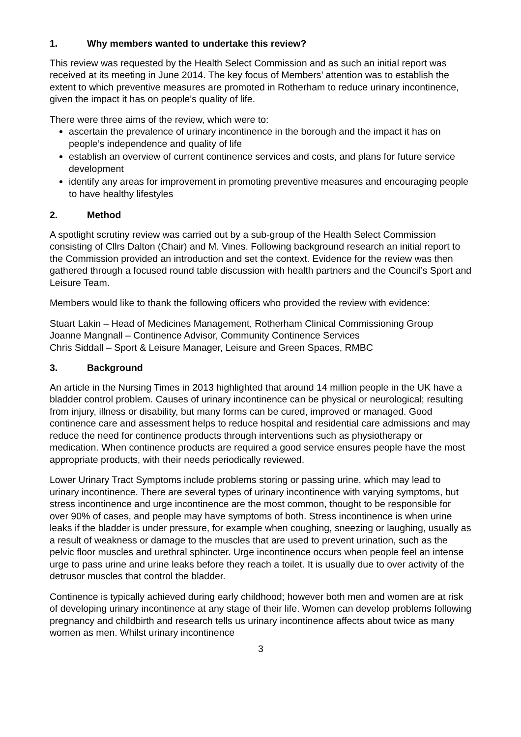1. Why members wanted to undertake this review?
This review was requested by the Health Select Commission and as such an initial report was received at its meeting in June 2014. The key focus of Members’ attention was to establish the extent to which preventive measures are promoted in Rotherham to reduce urinary incontinence, given the impact it has on people’s quality of life.
There were three aims of the review, which were to:
ascertain the prevalence of urinary incontinence in the borough and the impact it has on people’s independence and quality of life
establish an overview of current continence services and costs, and plans for future service development
identify any areas for improvement in promoting preventive measures and encouraging people to have healthy lifestyles
2. Method
A spotlight scrutiny review was carried out by a sub-group of the Health Select Commission consisting of Cllrs Dalton (Chair) and M. Vines. Following background research an initial report to the Commission provided an introduction and set the context. Evidence for the review was then gathered through a focused round table discussion with health partners and the Council’s Sport and Leisure Team.
Members would like to thank the following officers who provided the review with evidence:
Stuart Lakin – Head of Medicines Management, Rotherham Clinical Commissioning Group
Joanne Mangnall – Continence Advisor, Community Continence Services
Chris Siddall – Sport & Leisure Manager, Leisure and Green Spaces, RMBC
3. Background
An article in the Nursing Times in 2013 highlighted that around 14 million people in the UK have a bladder control problem. Causes of urinary incontinence can be physical or neurological; resulting from injury, illness or disability, but many forms can be cured, improved or managed. Good continence care and assessment helps to reduce hospital and residential care admissions and may reduce the need for continence products through interventions such as physiotherapy or medication. When continence products are required a good service ensures people have the most appropriate products, with their needs periodically reviewed.
Lower Urinary Tract Symptoms include problems storing or passing urine, which may lead to urinary incontinence. There are several types of urinary incontinence with varying symptoms, but stress incontinence and urge incontinence are the most common, thought to be responsible for over 90% of cases, and people may have symptoms of both. Stress incontinence is when urine leaks if the bladder is under pressure, for example when coughing, sneezing or laughing, usually as a result of weakness or damage to the muscles that are used to prevent urination, such as the pelvic floor muscles and urethral sphincter. Urge incontinence occurs when people feel an intense urge to pass urine and urine leaks before they reach a toilet. It is usually due to over activity of the detrusor muscles that control the bladder.
Continence is typically achieved during early childhood; however both men and women are at risk of developing urinary incontinence at any stage of their life. Women can develop problems following pregnancy and childbirth and research tells us urinary incontinence affects about twice as many women as men. Whilst urinary incontinence
3